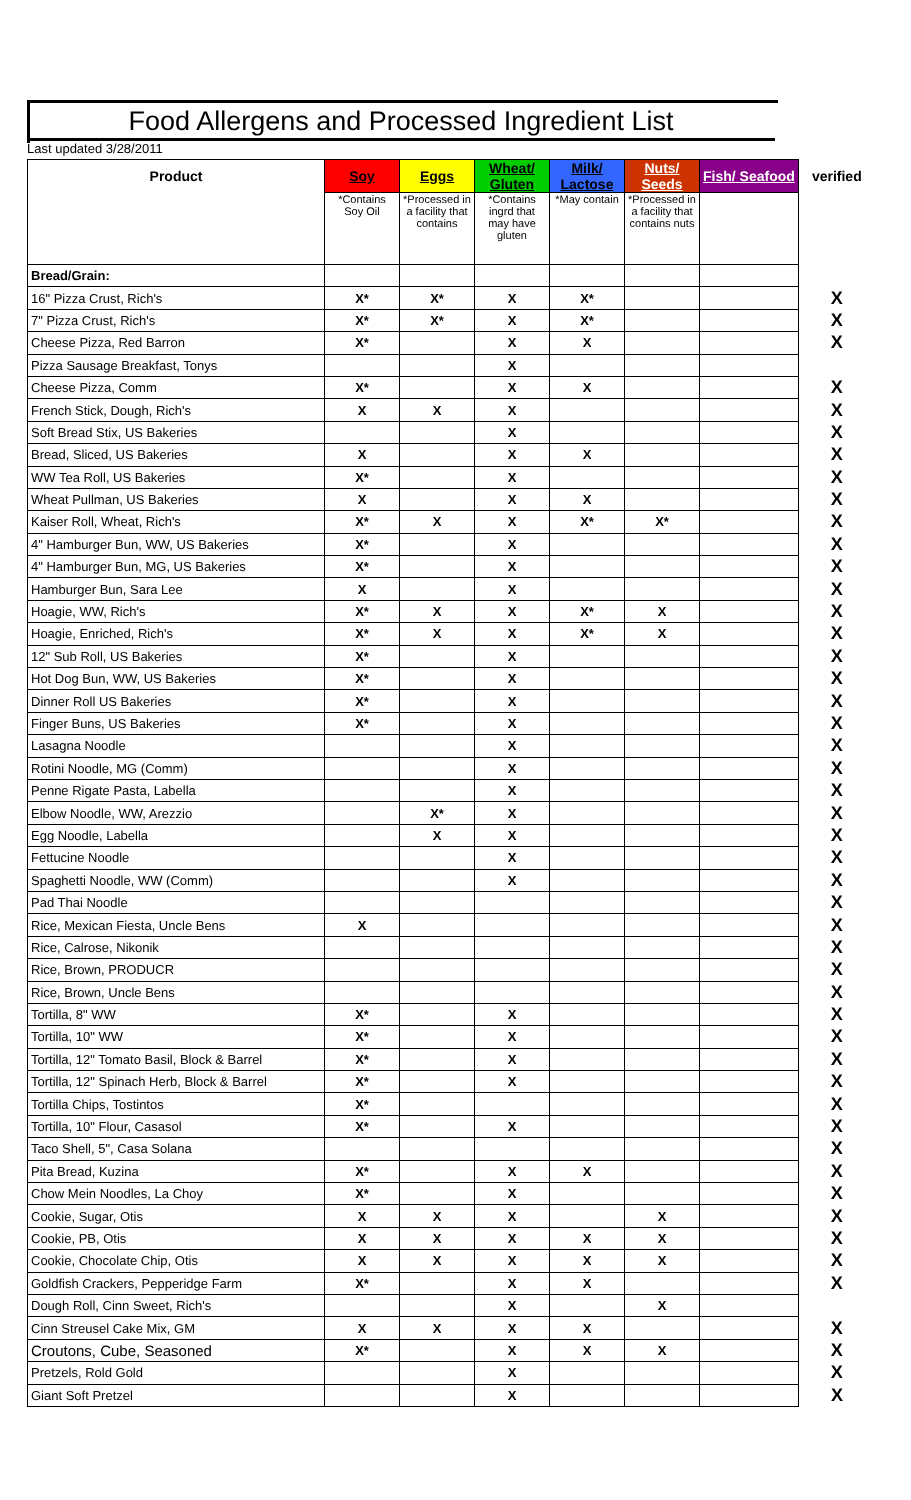Food Allergens and Processed Ingredient List
Last updated 3/28/2011
| Product | Soy | Eggs | Wheat/ Gluten | Milk/ Lactose | Nuts/ Seeds | Fish/ Seafood | verified |
| --- | --- | --- | --- | --- | --- | --- | --- |
| | *Contains Soy Oil | *Processed in a facility that contains | *Contains ingrd that may have gluten | *May contain | *Processed in a facility that contains nuts | | |
| Bread/Grain: | | | | | | | |
| 16" Pizza Crust, Rich's | X* | X* | X | X* | | | X |
| 7" Pizza Crust, Rich's | X* | X* | X | X* | | | X |
| Cheese Pizza, Red Barron | X* | | X | X | | | X |
| Pizza Sausage Breakfast, Tonys | | | X | | | | |
| Cheese Pizza, Comm | X* | | X | X | | | X |
| French Stick, Dough, Rich's | X | X | X | | | | X |
| Soft Bread Stix, US Bakeries | | | X | | | | X |
| Bread, Sliced, US Bakeries | X | | X | X | | | X |
| WW Tea Roll, US Bakeries | X* | | X | | | | X |
| Wheat Pullman, US Bakeries | X | | X | X | | | X |
| Kaiser Roll, Wheat, Rich's | X* | X | X | X* | X* | | X |
| 4" Hamburger Bun, WW, US Bakeries | X* | | X | | | | X |
| 4" Hamburger Bun, MG, US Bakeries | X* | | X | | | | X |
| Hamburger Bun, Sara Lee | X | | X | | | | X |
| Hoagie, WW, Rich's | X* | X | X | X* | X | | X |
| Hoagie, Enriched, Rich's | X* | X | X | X* | X | | X |
| 12" Sub Roll, US Bakeries | X* | | X | | | | X |
| Hot Dog Bun, WW, US Bakeries | X* | | X | | | | X |
| Dinner Roll US Bakeries | X* | | X | | | | X |
| Finger Buns, US Bakeries | X* | | X | | | | X |
| Lasagna Noodle | | | X | | | | X |
| Rotini Noodle, MG (Comm) | | | X | | | | X |
| Penne Rigate Pasta, Labella | | | X | | | | X |
| Elbow Noodle, WW, Arezzio | | X* | X | | | | X |
| Egg Noodle, Labella | | X | X | | | | X |
| Fettucine Noodle | | | X | | | | X |
| Spaghetti Noodle, WW (Comm) | | | X | | | | X |
| Pad Thai Noodle | | | | | | | X |
| Rice, Mexican Fiesta, Uncle Bens | X | | | | | | X |
| Rice, Calrose, Nikonik | | | | | | | X |
| Rice, Brown, PRODUCR | | | | | | | X |
| Rice, Brown, Uncle Bens | | | | | | | X |
| Tortilla, 8" WW | X* | | X | | | | X |
| Tortilla, 10" WW | X* | | X | | | | X |
| Tortilla, 12" Tomato Basil, Block & Barrel | X* | | X | | | | X |
| Tortilla, 12" Spinach Herb, Block & Barrel | X* | | X | | | | X |
| Tortilla Chips, Tostintos | X* | | | | | | X |
| Tortilla, 10" Flour, Casasol | X* | | X | | | | X |
| Taco Shell, 5", Casa Solana | | | | | | | X |
| Pita Bread, Kuzina | X* | | X | X | | | X |
| Chow Mein Noodles, La Choy | X* | | X | | | | X |
| Cookie, Sugar, Otis | X | X | X | | X | | X |
| Cookie, PB, Otis | X | X | X | X | X | | X |
| Cookie, Chocolate Chip, Otis | X | X | X | X | X | | X |
| Goldfish Crackers, Pepperidge Farm | X* | | X | X | | | X |
| Dough Roll, Cinn Sweet, Rich's | | | X | | X | | |
| Cinn Streusel Cake Mix, GM | X | X | X | X | | | X |
| Croutons, Cube, Seasoned | X* | | X | X | X | | X |
| Pretzels, Rold Gold | | | X | | | | X |
| Giant Soft Pretzel | | | X | | | | X |